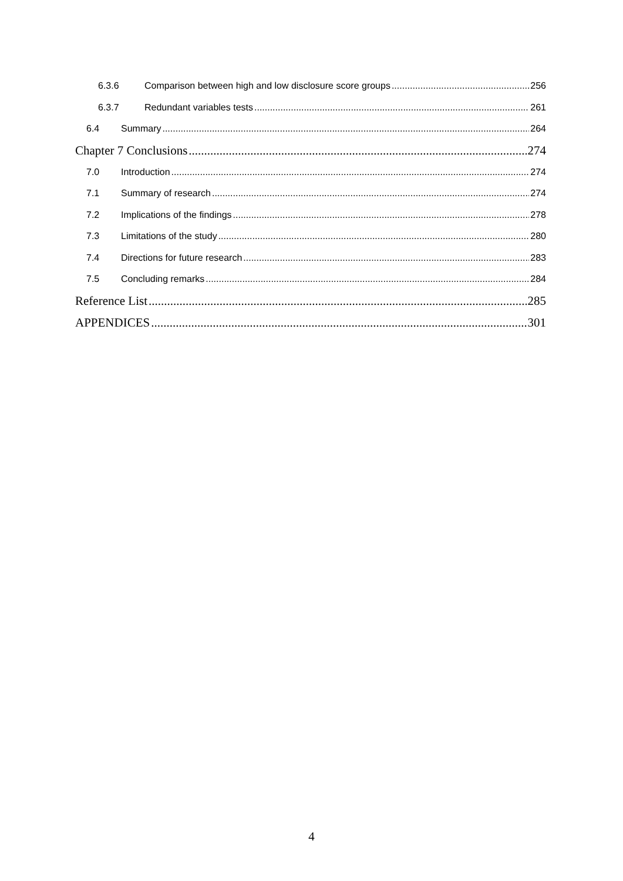6.3.6 Comparison between high and low disclosure score groups 256
6.3.7 Redundant variables tests 261
6.4 Summary 264
Chapter 7 Conclusions 274
7.0 Introduction 274
7.1 Summary of research 274
7.2 Implications of the findings 278
7.3 Limitations of the study 280
7.4 Directions for future research 283
7.5 Concluding remarks 284
Reference List 285
APPENDICES 301
4